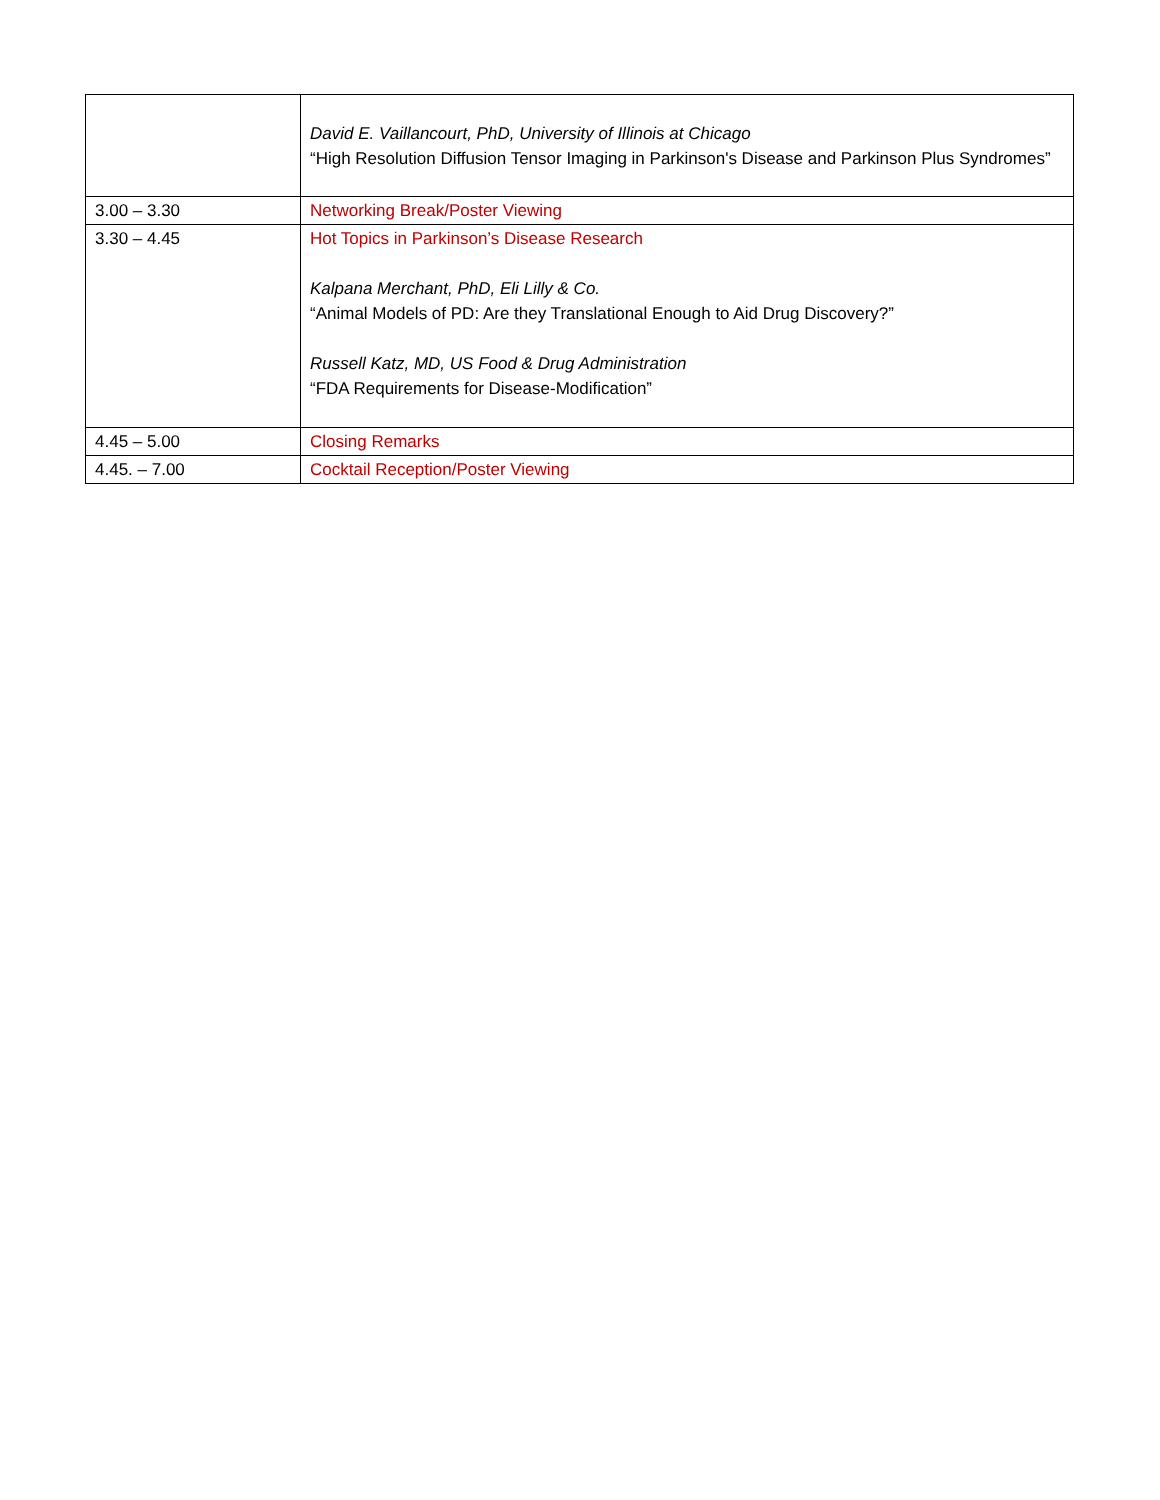| | David E. Vaillancourt, PhD, University of Illinois at Chicago “High Resolution Diffusion Tensor Imaging in Parkinson's Disease and Parkinson Plus Syndromes” |
| 3.00 – 3.30 | Networking Break/Poster Viewing |
| 3.30 – 4.45 | Hot Topics in Parkinson’s Disease Research Kalpana Merchant, PhD, Eli Lilly & Co. “Animal Models of PD: Are they Translational Enough to Aid Drug Discovery?” Russell Katz, MD, US Food & Drug Administration “FDA Requirements for Disease-Modification” |
| 4.45 – 5.00 | Closing Remarks |
| 4.45. – 7.00 | Cocktail Reception/Poster Viewing |